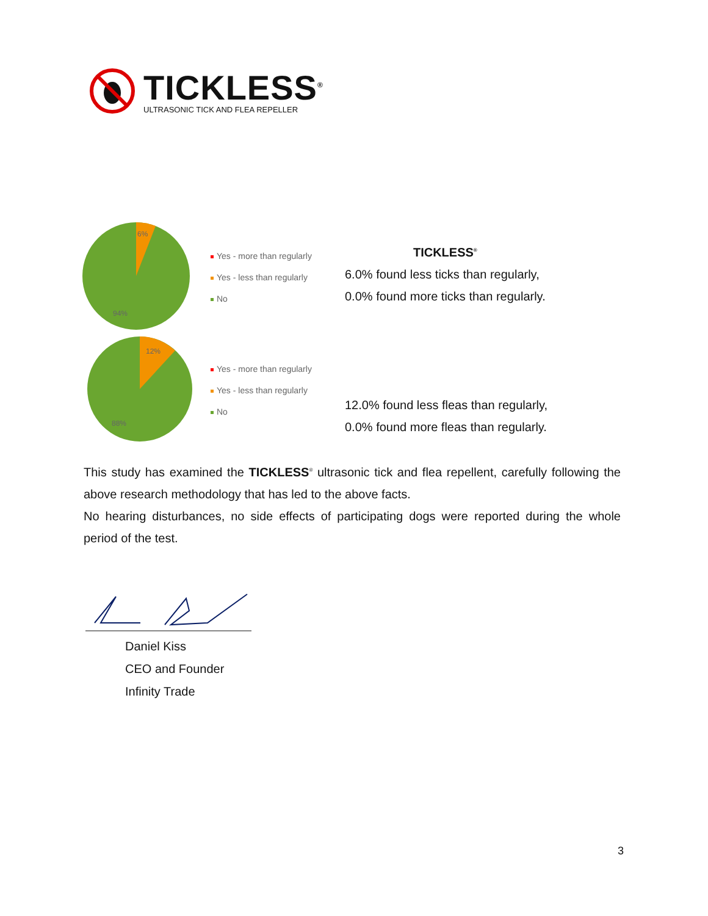TICKLESS<sup>®</sup>
ULTRASONIC TICK AND FLEA REPELLER
6%
94%
Yes - more than regularly
Yes - less than regularly
No
TICKLESS<sup>®</sup>
6.0% found less ticks than regularly,
0.0% found more ticks than regularly.
12%
88%
Yes - more than regularly
Yes - less than regularly
No
12.0% found less fleas than regularly,
0.0% found more fleas than regularly.
This study has examined the TICKLESS<sup>®</sup> ultrasonic tick and flea repellent, carefully following the above research methodology that has led to the above facts.
No hearing disturbances, no side effects of participating dogs were reported during the whole period of the test.
Daniel Kiss
CEO and Founder
Infinity Trade
3